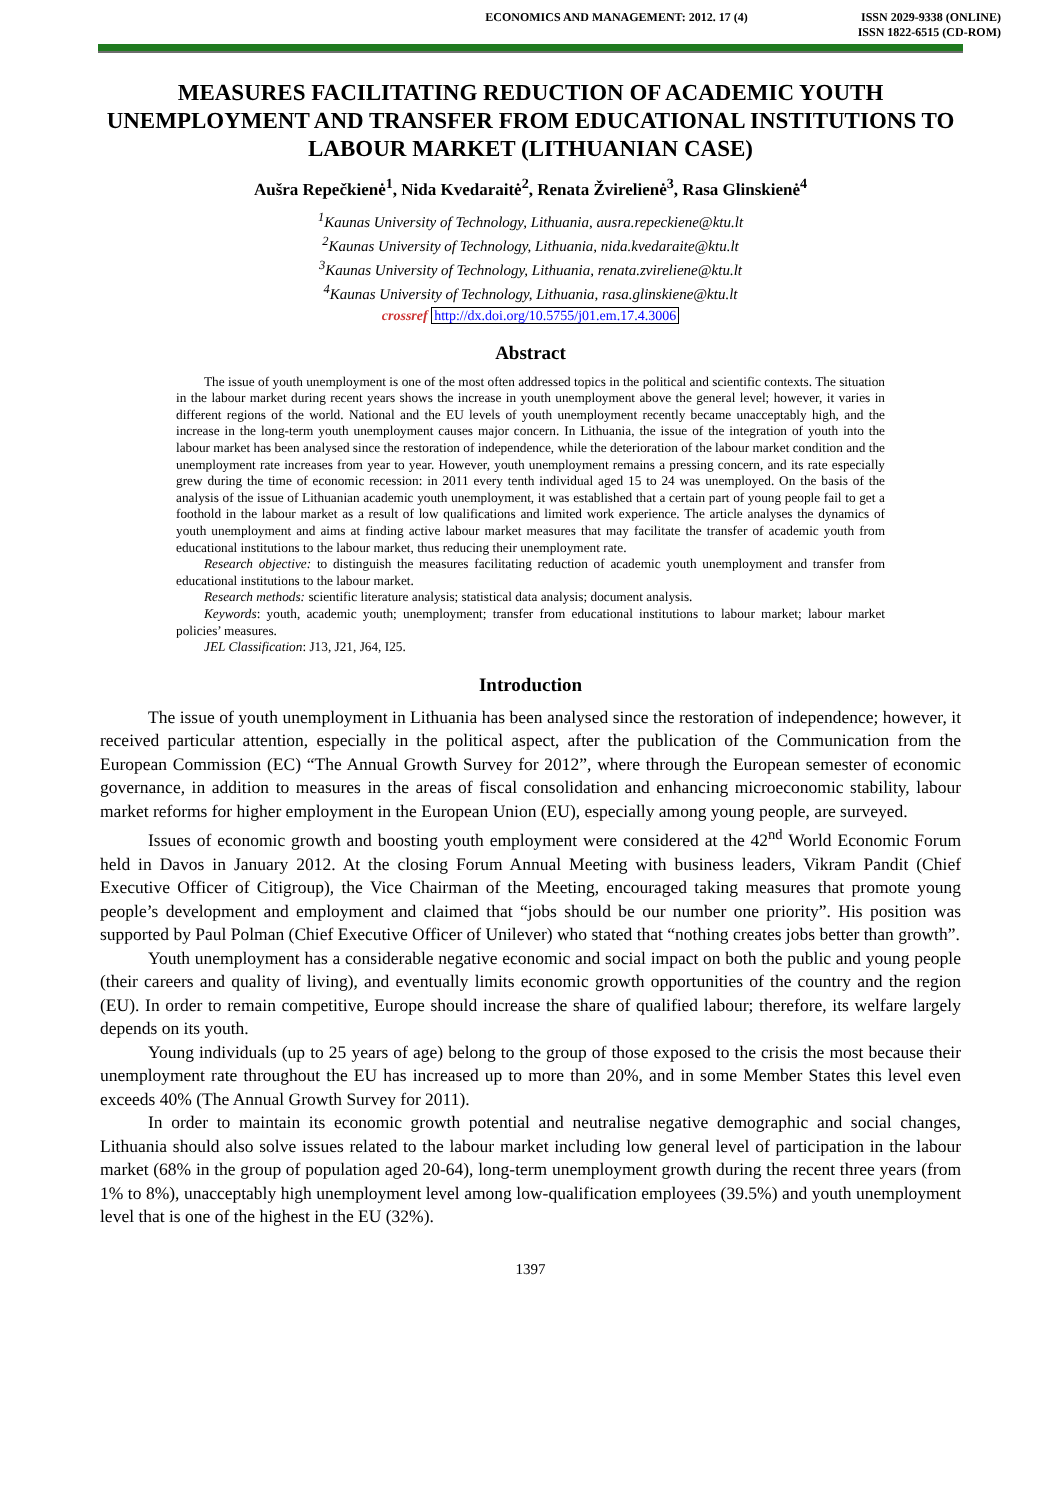ECONOMICS AND MANAGEMENT: 2012. 17 (4)
ISSN 2029-9338 (ONLINE)
ISSN 1822-6515 (CD-ROM)
MEASURES FACILITATING REDUCTION OF ACADEMIC YOUTH UNEMPLOYMENT AND TRANSFER FROM EDUCATIONAL INSTITUTIONS TO LABOUR MARKET (LITHUANIAN CASE)
Aušra Repečkienė<sup>1</sup>, Nida Kvedaraitė<sup>2</sup>, Renata Žvirelienė<sup>3</sup>, Rasa Glinskienė<sup>4</sup>
<sup>1</sup> Kaunas University of Technology, Lithuania, ausra.repeckiene@ktu.lt
<sup>2</sup> Kaunas University of Technology, Lithuania, nida.kvedaraite@ktu.lt
<sup>3</sup> Kaunas University of Technology, Lithuania, renata.zvireliene@ktu.lt
<sup>4</sup> Kaunas University of Technology, Lithuania, rasa.glinskiene@ktu.lt
crossref http://dx.doi.org/10.5755/j01.em.17.4.3006
Abstract
The issue of youth unemployment is one of the most often addressed topics in the political and scientific contexts. The situation in the labour market during recent years shows the increase in youth unemployment above the general level; however, it varies in different regions of the world. National and the EU levels of youth unemployment recently became unacceptably high, and the increase in the long-term youth unemployment causes major concern. In Lithuania, the issue of the integration of youth into the labour market has been analysed since the restoration of independence, while the deterioration of the labour market condition and the unemployment rate increases from year to year. However, youth unemployment remains a pressing concern, and its rate especially grew during the time of economic recession: in 2011 every tenth individual aged 15 to 24 was unemployed. On the basis of the analysis of the issue of Lithuanian academic youth unemployment, it was established that a certain part of young people fail to get a foothold in the labour market as a result of low qualifications and limited work experience. The article analyses the dynamics of youth unemployment and aims at finding active labour market measures that may facilitate the transfer of academic youth from educational institutions to the labour market, thus reducing their unemployment rate.
Research objective: to distinguish the measures facilitating reduction of academic youth unemployment and transfer from educational institutions to the labour market.
Research methods: scientific literature analysis; statistical data analysis; document analysis.
Keywords: youth, academic youth; unemployment; transfer from educational institutions to labour market; labour market policies’ measures.
JEL Classification: J13, J21, J64, I25.
Introduction
The issue of youth unemployment in Lithuania has been analysed since the restoration of independence; however, it received particular attention, especially in the political aspect, after the publication of the Communication from the European Commission (EC) “The Annual Growth Survey for 2012”, where through the European semester of economic governance, in addition to measures in the areas of fiscal consolidation and enhancing microeconomic stability, labour market reforms for higher employment in the European Union (EU), especially among young people, are surveyed.
Issues of economic growth and boosting youth employment were considered at the 42<sup>nd</sup> World Economic Forum held in Davos in January 2012. At the closing Forum Annual Meeting with business leaders, Vikram Pandit (Chief Executive Officer of Citigroup), the Vice Chairman of the Meeting, encouraged taking measures that promote young people’s development and employment and claimed that “jobs should be our number one priority”. His position was supported by Paul Polman (Chief Executive Officer of Unilever) who stated that “nothing creates jobs better than growth”.
Youth unemployment has a considerable negative economic and social impact on both the public and young people (their careers and quality of living), and eventually limits economic growth opportunities of the country and the region (EU). In order to remain competitive, Europe should increase the share of qualified labour; therefore, its welfare largely depends on its youth.
Young individuals (up to 25 years of age) belong to the group of those exposed to the crisis the most because their unemployment rate throughout the EU has increased up to more than 20%, and in some Member States this level even exceeds 40% (The Annual Growth Survey for 2011).
In order to maintain its economic growth potential and neutralise negative demographic and social changes, Lithuania should also solve issues related to the labour market including low general level of participation in the labour market (68% in the group of population aged 20-64), long-term unemployment growth during the recent three years (from 1% to 8%), unacceptably high unemployment level among low-qualification employees (39.5%) and youth unemployment level that is one of the highest in the EU (32%).
1397